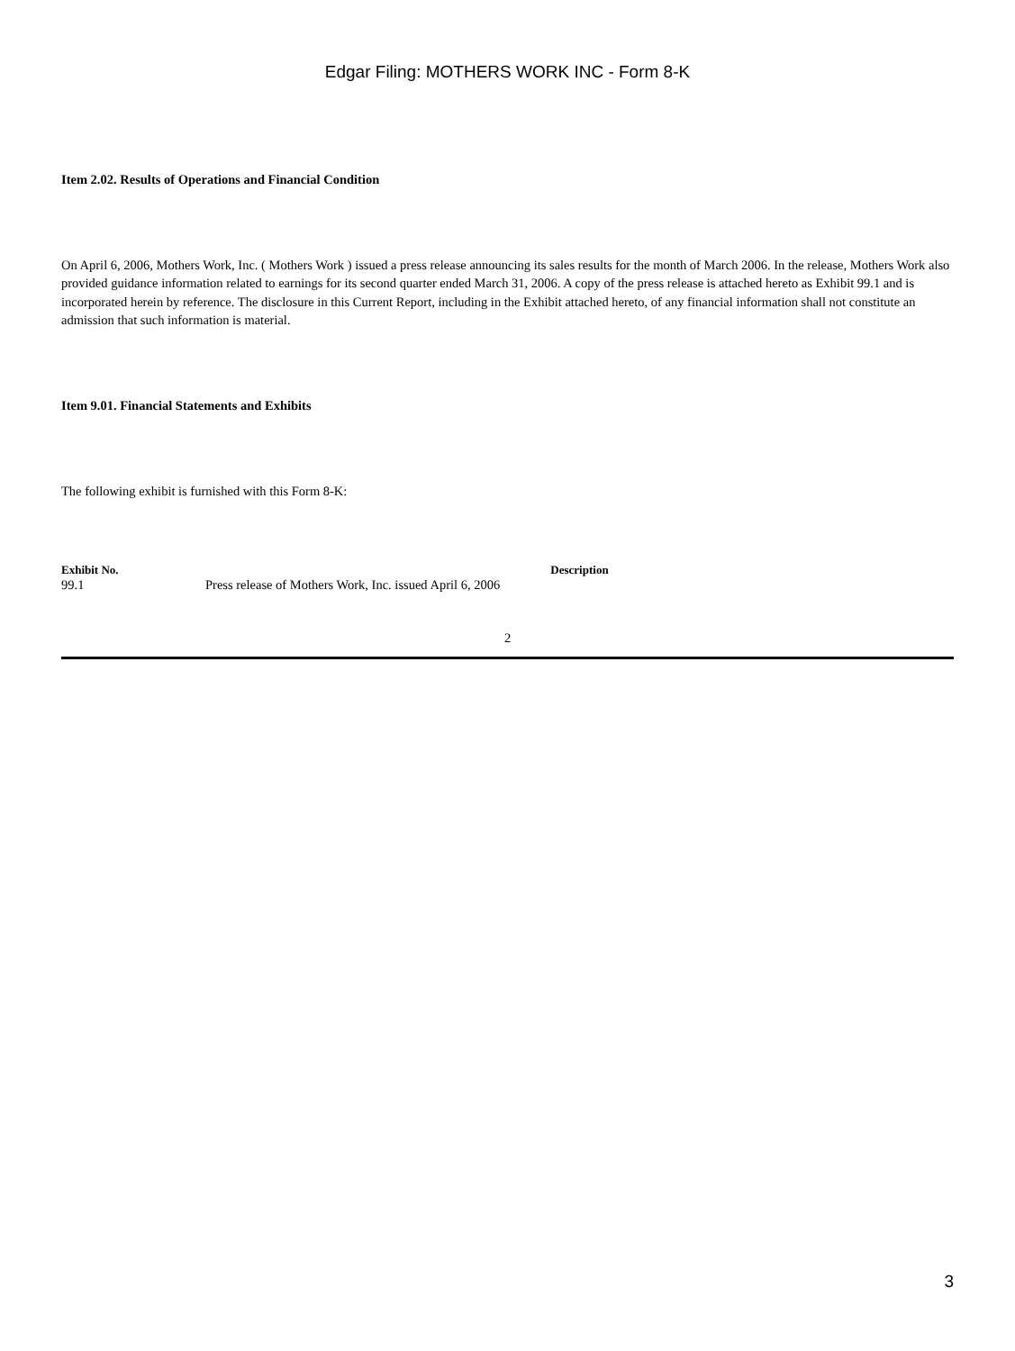Edgar Filing: MOTHERS WORK INC - Form 8-K
Item 2.02. Results of Operations and Financial Condition
On April 6, 2006, Mothers Work, Inc. ( Mothers Work ) issued a press release announcing its sales results for the month of March 2006. In the release, Mothers Work also provided guidance information related to earnings for its second quarter ended March 31, 2006. A copy of the press release is attached hereto as Exhibit 99.1 and is incorporated herein by reference. The disclosure in this Current Report, including in the Exhibit attached hereto, of any financial information shall not constitute an admission that such information is material.
Item 9.01. Financial Statements and Exhibits
The following exhibit is furnished with this Form 8-K:
| Exhibit No. | Description |
| --- | --- |
| 99.1 | Press release of Mothers Work, Inc. issued April 6, 2006 |
2
3